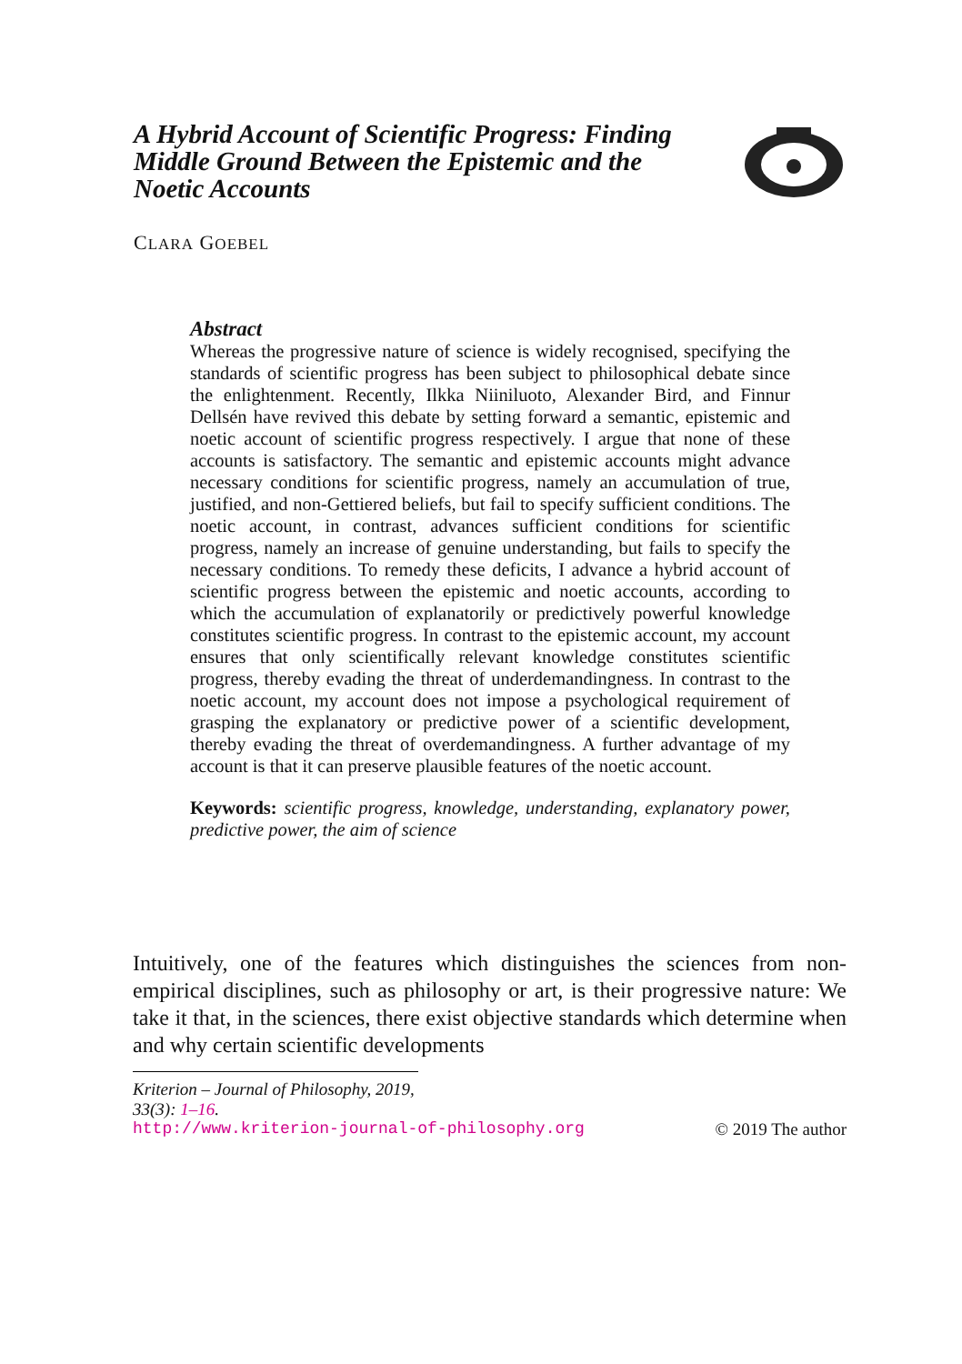A Hybrid Account of Scientific Progress: Finding Middle Ground Between the Epistemic and the Noetic Accounts
CLARA GOEBEL
Abstract
Whereas the progressive nature of science is widely recognised, specifying the standards of scientific progress has been subject to philosophical debate since the enlightenment. Recently, Ilkka Niiniluoto, Alexander Bird, and Finnur Dellsén have revived this debate by setting forward a semantic, epistemic and noetic account of scientific progress respectively. I argue that none of these accounts is satisfactory. The semantic and epistemic accounts might advance necessary conditions for scientific progress, namely an accumulation of true, justified, and non-Gettiered beliefs, but fail to specify sufficient conditions. The noetic account, in contrast, advances sufficient conditions for scientific progress, namely an increase of genuine understanding, but fails to specify the necessary conditions. To remedy these deficits, I advance a hybrid account of scientific progress between the epistemic and noetic accounts, according to which the accumulation of explanatorily or predictively powerful knowledge constitutes scientific progress. In contrast to the epistemic account, my account ensures that only scientifically relevant knowledge constitutes scientific progress, thereby evading the threat of underdemandingness. In contrast to the noetic account, my account does not impose a psychological requirement of grasping the explanatory or predictive power of a scientific development, thereby evading the threat of overdemandingness. A further advantage of my account is that it can preserve plausible features of the noetic account.
Keywords: scientific progress, knowledge, understanding, explanatory power, predictive power, the aim of science
Intuitively, one of the features which distinguishes the sciences from non-empirical disciplines, such as philosophy or art, is their progressive nature: We take it that, in the sciences, there exist objective standards which determine when and why certain scientific developments
Kriterion – Journal of Philosophy, 2019, 33(3): 1–16.
http://www.kriterion-journal-of-philosophy.org © 2019 The author